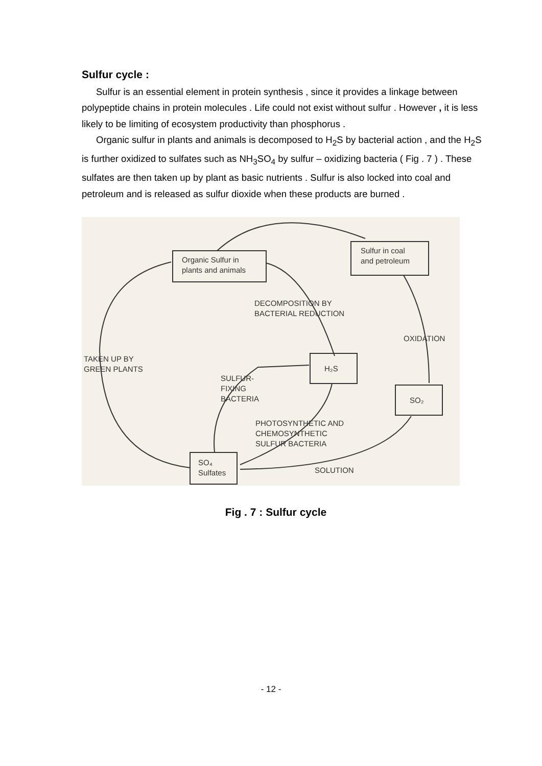Sulfur cycle :
Sulfur is an essential element in protein synthesis , since it provides a linkage between polypeptide chains in protein molecules . Life could not exist without sulfur . However , it is less likely to be limiting of ecosystem productivity than phosphorus .
Organic sulfur in plants and animals is decomposed to H<sub>2</sub>S by bacterial action , and the H<sub>2</sub>S is further oxidized to sulfates such as NH<sub>3</sub>SO<sub>4</sub> by sulfur – oxidizing bacteria ( Fig . 7 ) . These sulfates are then taken up by plant as basic nutrients . Sulfur is also locked into coal and petroleum and is released as sulfur dioxide when these products are burned .
Organic Sulfur in
plants and animals
Sulfur in coal
and petroleum
H₂S
SO₂
SO₄
Sulfates
DECOMPOSITION BY
BACTERIAL REDUCTION
OXIDATION
TAKEN UP BY
GREEN PLANTS
SULFUR-
FIXING
BACTERIA
PHOTOSYNTHETIC AND
CHEMOSYNTHETIC
SULFUR BACTERIA
SOLUTION
Fig . 7 : Sulfur cycle
- 12 -